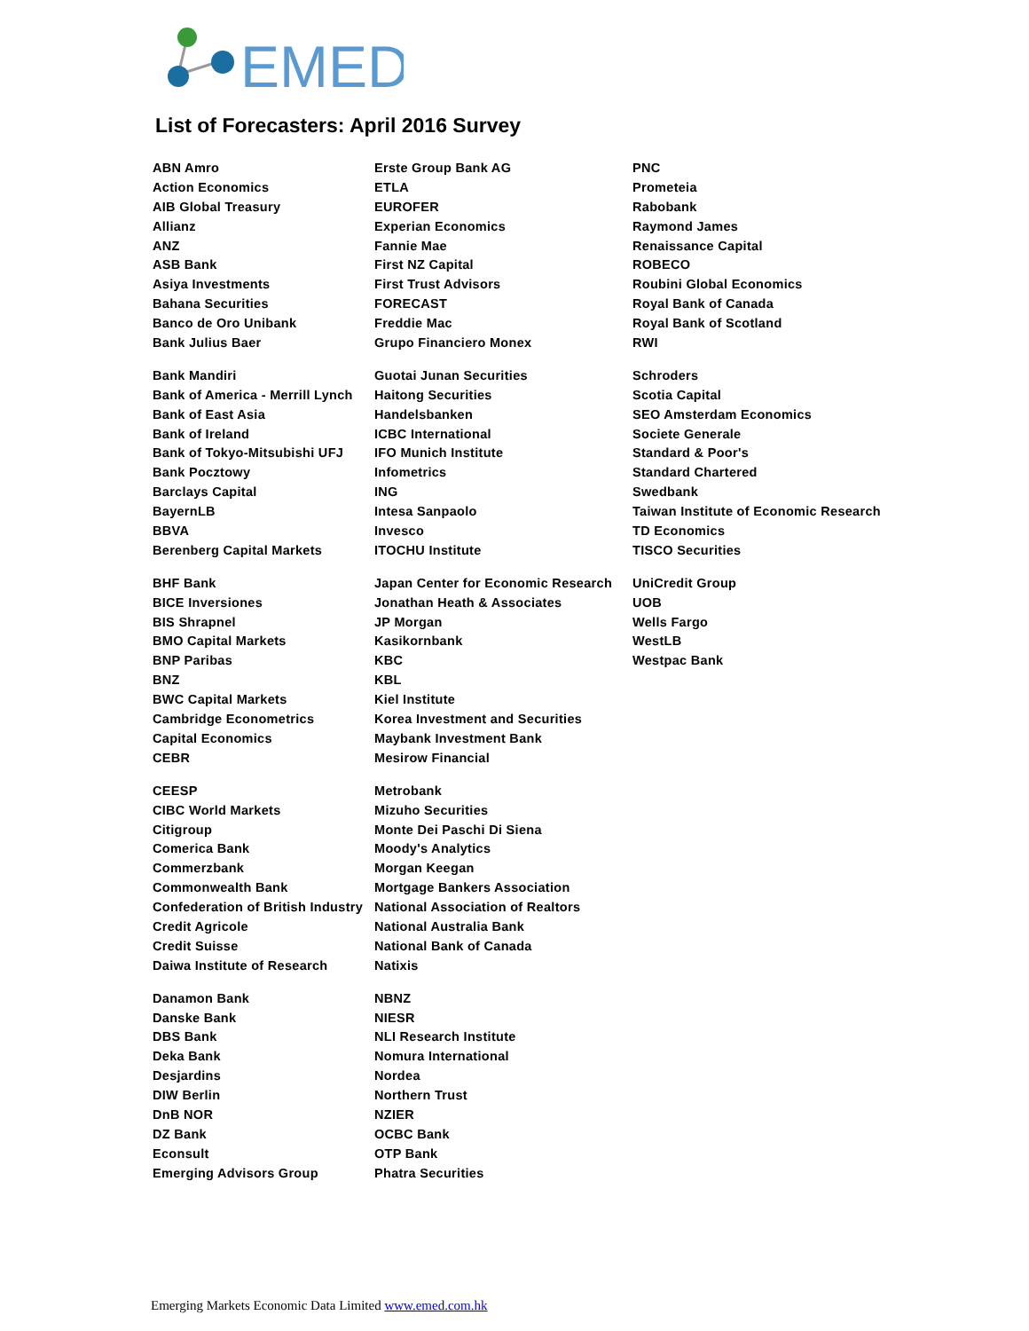EMED
List of Forecasters: April 2016 Survey
| ABN Amro | Erste Group Bank AG | PNC |
| Action Economics | ETLA | Prometeia |
| AIB Global Treasury | EUROFER | Rabobank |
| Allianz | Experian Economics | Raymond James |
| ANZ | Fannie Mae | Renaissance Capital |
| ASB Bank | First NZ Capital | ROBECO |
| Asiya Investments | First Trust Advisors | Roubini Global Economics |
| Bahana Securities | FORECAST | Royal Bank of Canada |
| Banco de Oro Unibank | Freddie Mac | Royal Bank of Scotland |
| Bank Julius Baer | Grupo Financiero Monex | RWI |
| Bank Mandiri | Guotai Junan Securities | Schroders |
| Bank of America - Merrill Lynch | Haitong Securities | Scotia Capital |
| Bank of East Asia | Handelsbanken | SEO Amsterdam Economics |
| Bank of Ireland | ICBC International | Societe Generale |
| Bank of Tokyo-Mitsubishi UFJ | IFO Munich Institute | Standard & Poor's |
| Bank Pocztowy | Infometrics | Standard Chartered |
| Barclays Capital | ING | Swedbank |
| BayernLB | Intesa Sanpaolo | Taiwan Institute of Economic Research |
| BBVA | Invesco | TD Economics |
| Berenberg Capital Markets | ITOCHU Institute | TISCO Securities |
| BHF Bank | Japan Center for Economic Research | UniCredit Group |
| BICE Inversiones | Jonathan Heath & Associates | UOB |
| BIS Shrapnel | JP Morgan | Wells Fargo |
| BMO Capital Markets | Kasikornbank | WestLB |
| BNP Paribas | KBC | Westpac Bank |
| BNZ | KBL | |
| BWC Capital Markets | Kiel Institute | |
| Cambridge Econometrics | Korea Investment and Securities | |
| Capital Economics | Maybank Investment Bank | |
| CEBR | Mesirow Financial | |
| CEESP | Metrobank | |
| CIBC World Markets | Mizuho Securities | |
| Citigroup | Monte Dei Paschi Di Siena | |
| Comerica Bank | Moody's Analytics | |
| Commerzbank | Morgan Keegan | |
| Commonwealth Bank | Mortgage Bankers Association | |
| Confederation of British Industry | National Association of Realtors | |
| Credit Agricole | National Australia Bank | |
| Credit Suisse | National Bank of Canada | |
| Daiwa Institute of Research | Natixis | |
| Danamon Bank | NBNZ | |
| Danske Bank | NIESR | |
| DBS Bank | NLI Research Institute | |
| Deka Bank | Nomura International | |
| Desjardins | Nordea | |
| DIW Berlin | Northern Trust | |
| DnB NOR | NZIER | |
| DZ Bank | OCBC Bank | |
| Econsult | OTP Bank | |
| Emerging Advisors Group | Phatra Securities | |
Emerging Markets Economic Data Limited www.emed.com.hk